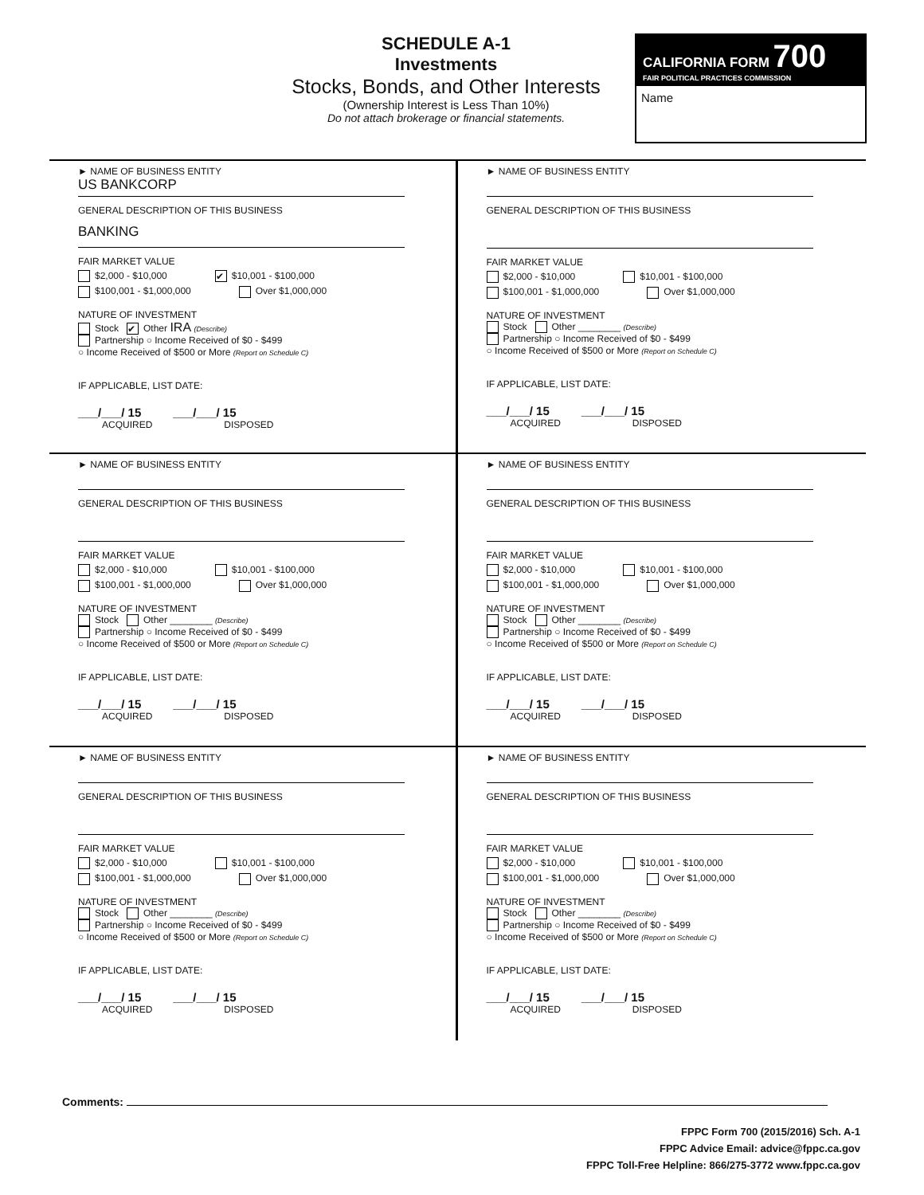SCHEDULE A-1
Investments
Stocks, Bonds, and Other Interests
(Ownership Interest is Less Than 10%)
Do not attach brokerage or financial statements.
CALIFORNIA FORM 700
FAIR POLITICAL PRACTICES COMMISSION
Name
► NAME OF BUSINESS ENTITY
US BANKCORP
GENERAL DESCRIPTION OF THIS BUSINESS
BANKING
FAIR MARKET VALUE
$2,000 - $10,000 ✔ $10,001 - $100,000
$100,001 - $1,000,000 Over $1,000,000
NATURE OF INVESTMENT
Stock ✔ Other IRA (Describe)
Partnership ○ Income Received of $0 - $499
○ Income Received of $500 or More (Report on Schedule C)
IF APPLICABLE, LIST DATE:
___/___/ 15 ___/___/ 15
ACQUIRED DISPOSED
► NAME OF BUSINESS ENTITY
GENERAL DESCRIPTION OF THIS BUSINESS
FAIR MARKET VALUE
$2,000 - $10,000 $10,001 - $100,000
$100,001 - $1,000,000 Over $1,000,000
NATURE OF INVESTMENT
Stock Other ________ (Describe)
Partnership ○ Income Received of $0 - $499
○ Income Received of $500 or More (Report on Schedule C)
IF APPLICABLE, LIST DATE:
___/___/ 15 ___/___/ 15
ACQUIRED DISPOSED
► NAME OF BUSINESS ENTITY
GENERAL DESCRIPTION OF THIS BUSINESS
FAIR MARKET VALUE
$2,000 - $10,000 $10,001 - $100,000
$100,001 - $1,000,000 Over $1,000,000
NATURE OF INVESTMENT
Stock Other ________ (Describe)
Partnership ○ Income Received of $0 - $499
○ Income Received of $500 or More (Report on Schedule C)
IF APPLICABLE, LIST DATE:
___/___/ 15 ___/___/ 15
ACQUIRED DISPOSED
► NAME OF BUSINESS ENTITY
GENERAL DESCRIPTION OF THIS BUSINESS
FAIR MARKET VALUE
$2,000 - $10,000 $10,001 - $100,000
$100,001 - $1,000,000 Over $1,000,000
NATURE OF INVESTMENT
Stock Other ________ (Describe)
Partnership ○ Income Received of $0 - $499
○ Income Received of $500 or More (Report on Schedule C)
IF APPLICABLE, LIST DATE:
___/___/ 15 ___/___/ 15
ACQUIRED DISPOSED
► NAME OF BUSINESS ENTITY
GENERAL DESCRIPTION OF THIS BUSINESS
FAIR MARKET VALUE
$2,000 - $10,000 $10,001 - $100,000
$100,001 - $1,000,000 Over $1,000,000
NATURE OF INVESTMENT
Stock Other ________ (Describe)
Partnership ○ Income Received of $0 - $499
○ Income Received of $500 or More (Report on Schedule C)
IF APPLICABLE, LIST DATE:
___/___/ 15 ___/___/ 15
ACQUIRED DISPOSED
► NAME OF BUSINESS ENTITY
GENERAL DESCRIPTION OF THIS BUSINESS
FAIR MARKET VALUE
$2,000 - $10,000 $10,001 - $100,000
$100,001 - $1,000,000 Over $1,000,000
NATURE OF INVESTMENT
Stock Other ________ (Describe)
Partnership ○ Income Received of $0 - $499
○ Income Received of $500 or More (Report on Schedule C)
IF APPLICABLE, LIST DATE:
___/___/ 15 ___/___/ 15
ACQUIRED DISPOSED
Comments:
FPPC Form 700 (2015/2016) Sch. A-1
FPPC Advice Email: advice@fppc.ca.gov
FPPC Toll-Free Helpline: 866/275-3772 www.fppc.ca.gov